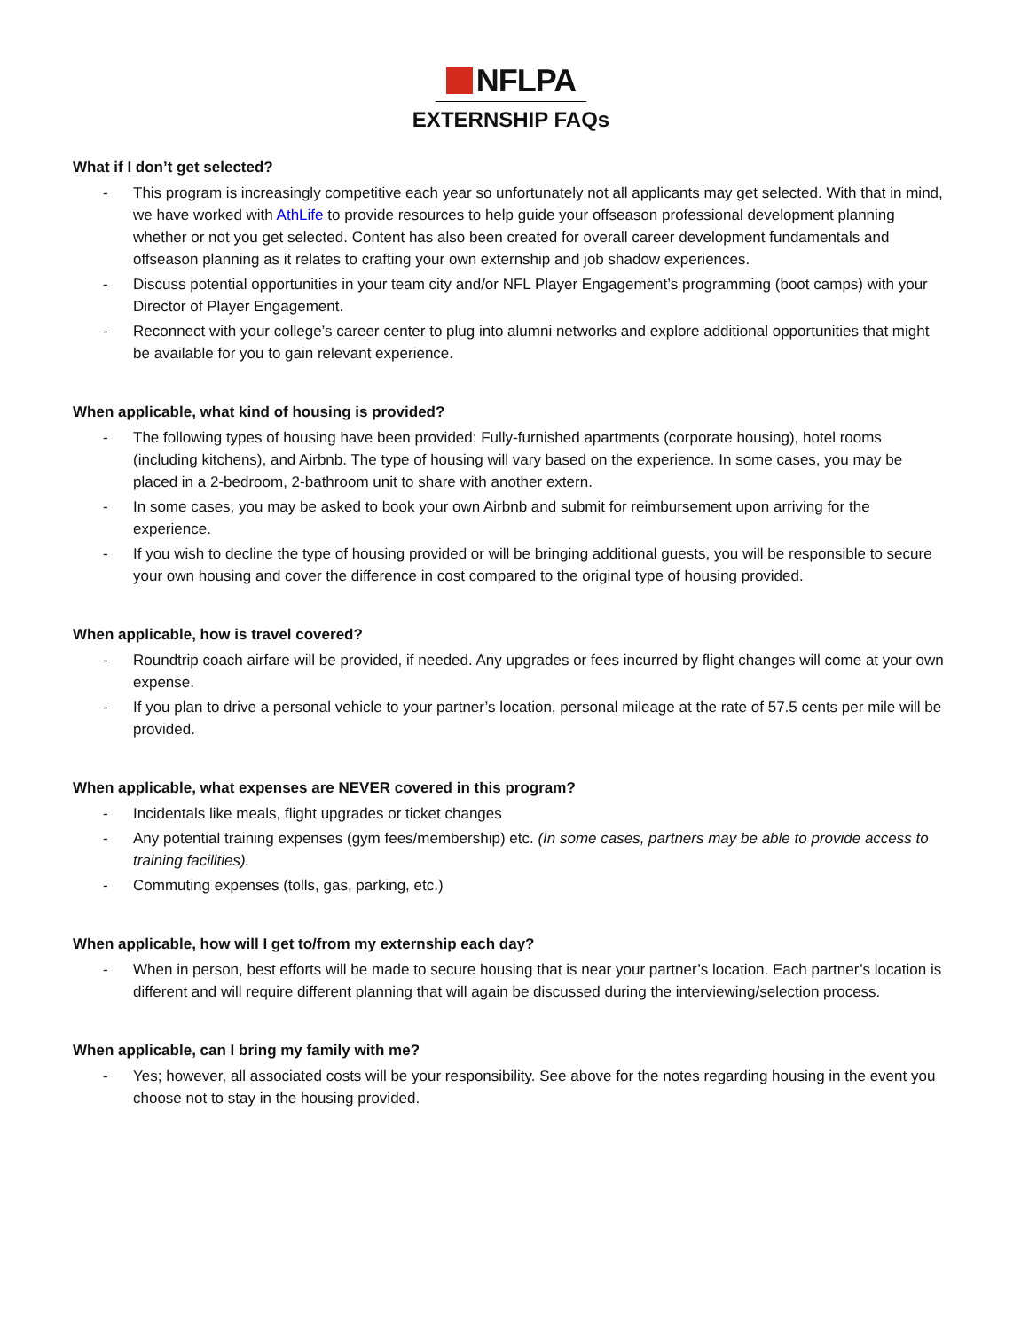NFLPA
EXTERNSHIP FAQs
What if I don’t get selected?
- This program is increasingly competitive each year so unfortunately not all applicants may get selected. With that in mind, we have worked with AthLife to provide resources to help guide your offseason professional development planning whether or not you get selected. Content has also been created for overall career development fundamentals and offseason planning as it relates to crafting your own externship and job shadow experiences.
- Discuss potential opportunities in your team city and/or NFL Player Engagement’s programming (boot camps) with your Director of Player Engagement.
- Reconnect with your college’s career center to plug into alumni networks and explore additional opportunities that might be available for you to gain relevant experience.
When applicable, what kind of housing is provided?
- The following types of housing have been provided: Fully-furnished apartments (corporate housing), hotel rooms (including kitchens), and Airbnb. The type of housing will vary based on the experience. In some cases, you may be placed in a 2-bedroom, 2-bathroom unit to share with another extern.
- In some cases, you may be asked to book your own Airbnb and submit for reimbursement upon arriving for the experience.
- If you wish to decline the type of housing provided or will be bringing additional guests, you will be responsible to secure your own housing and cover the difference in cost compared to the original type of housing provided.
When applicable, how is travel covered?
- Roundtrip coach airfare will be provided, if needed. Any upgrades or fees incurred by flight changes will come at your own expense.
- If you plan to drive a personal vehicle to your partner’s location, personal mileage at the rate of 57.5 cents per mile will be provided.
When applicable, what expenses are NEVER covered in this program?
- Incidentals like meals, flight upgrades or ticket changes
- Any potential training expenses (gym fees/membership) etc. (In some cases, partners may be able to provide access to training facilities).
- Commuting expenses (tolls, gas, parking, etc.)
When applicable, how will I get to/from my externship each day?
- When in person, best efforts will be made to secure housing that is near your partner’s location. Each partner’s location is different and will require different planning that will again be discussed during the interviewing/selection process.
When applicable, can I bring my family with me?
- Yes; however, all associated costs will be your responsibility. See above for the notes regarding housing in the event you choose not to stay in the housing provided.